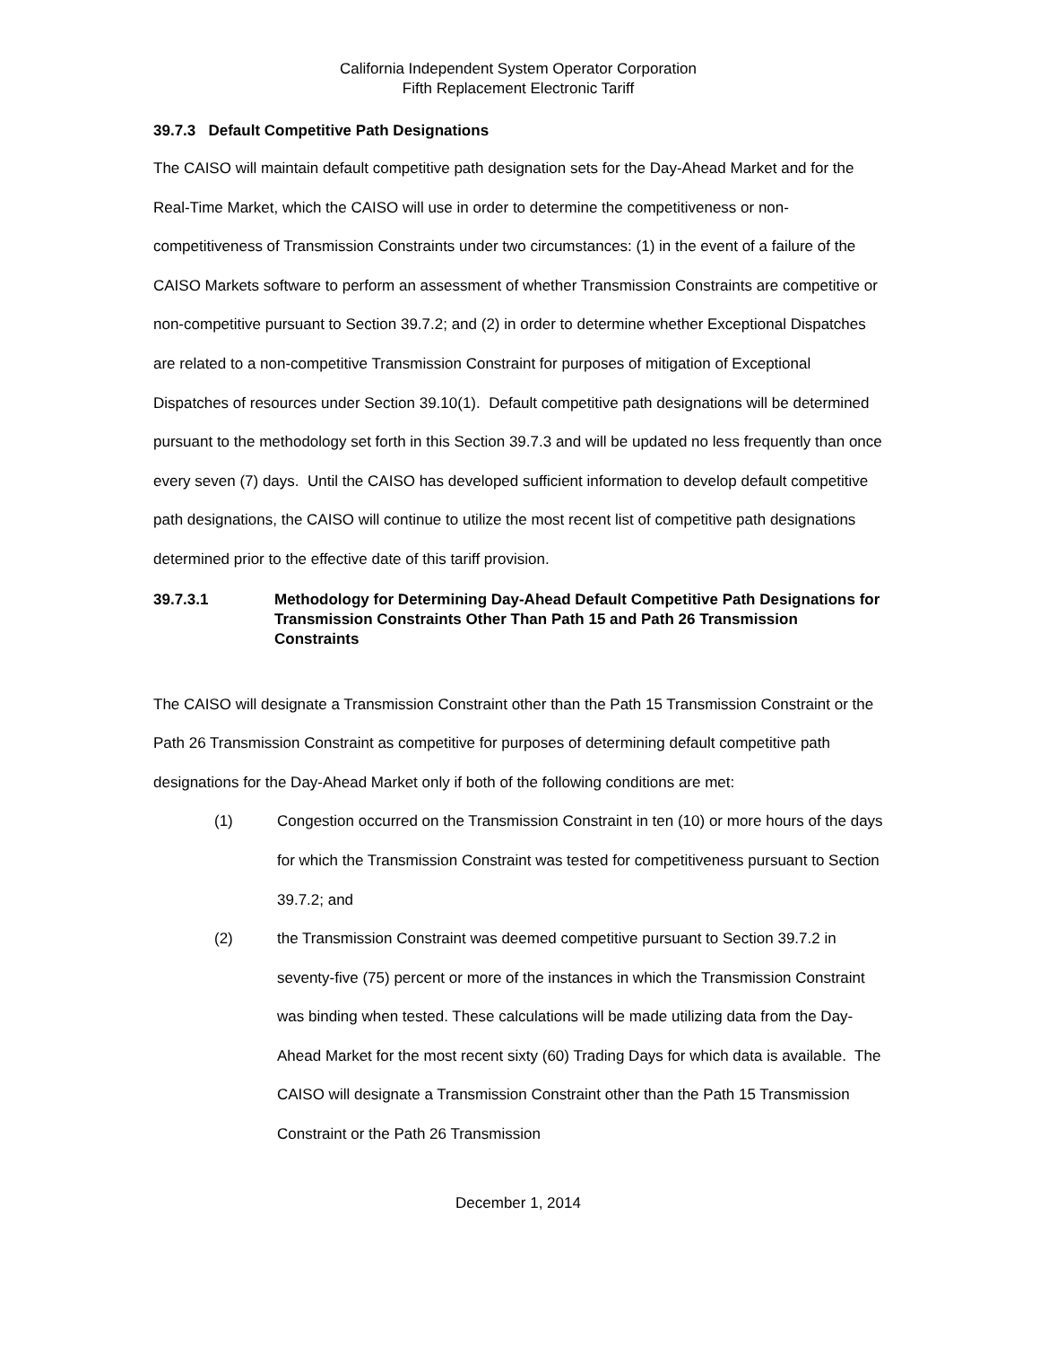California Independent System Operator Corporation
Fifth Replacement Electronic Tariff
39.7.3 Default Competitive Path Designations
The CAISO will maintain default competitive path designation sets for the Day-Ahead Market and for the Real-Time Market, which the CAISO will use in order to determine the competitiveness or non-competitiveness of Transmission Constraints under two circumstances: (1) in the event of a failure of the CAISO Markets software to perform an assessment of whether Transmission Constraints are competitive or non-competitive pursuant to Section 39.7.2; and (2) in order to determine whether Exceptional Dispatches are related to a non-competitive Transmission Constraint for purposes of mitigation of Exceptional Dispatches of resources under Section 39.10(1). Default competitive path designations will be determined pursuant to the methodology set forth in this Section 39.7.3 and will be updated no less frequently than once every seven (7) days. Until the CAISO has developed sufficient information to develop default competitive path designations, the CAISO will continue to utilize the most recent list of competitive path designations determined prior to the effective date of this tariff provision.
39.7.3.1 Methodology for Determining Day-Ahead Default Competitive Path Designations for Transmission Constraints Other Than Path 15 and Path 26 Transmission Constraints
The CAISO will designate a Transmission Constraint other than the Path 15 Transmission Constraint or the Path 26 Transmission Constraint as competitive for purposes of determining default competitive path designations for the Day-Ahead Market only if both of the following conditions are met:
(1) Congestion occurred on the Transmission Constraint in ten (10) or more hours of the days for which the Transmission Constraint was tested for competitiveness pursuant to Section 39.7.2; and
(2) the Transmission Constraint was deemed competitive pursuant to Section 39.7.2 in seventy-five (75) percent or more of the instances in which the Transmission Constraint was binding when tested. These calculations will be made utilizing data from the Day-Ahead Market for the most recent sixty (60) Trading Days for which data is available. The CAISO will designate a Transmission Constraint other than the Path 15 Transmission Constraint or the Path 26 Transmission
December 1, 2014